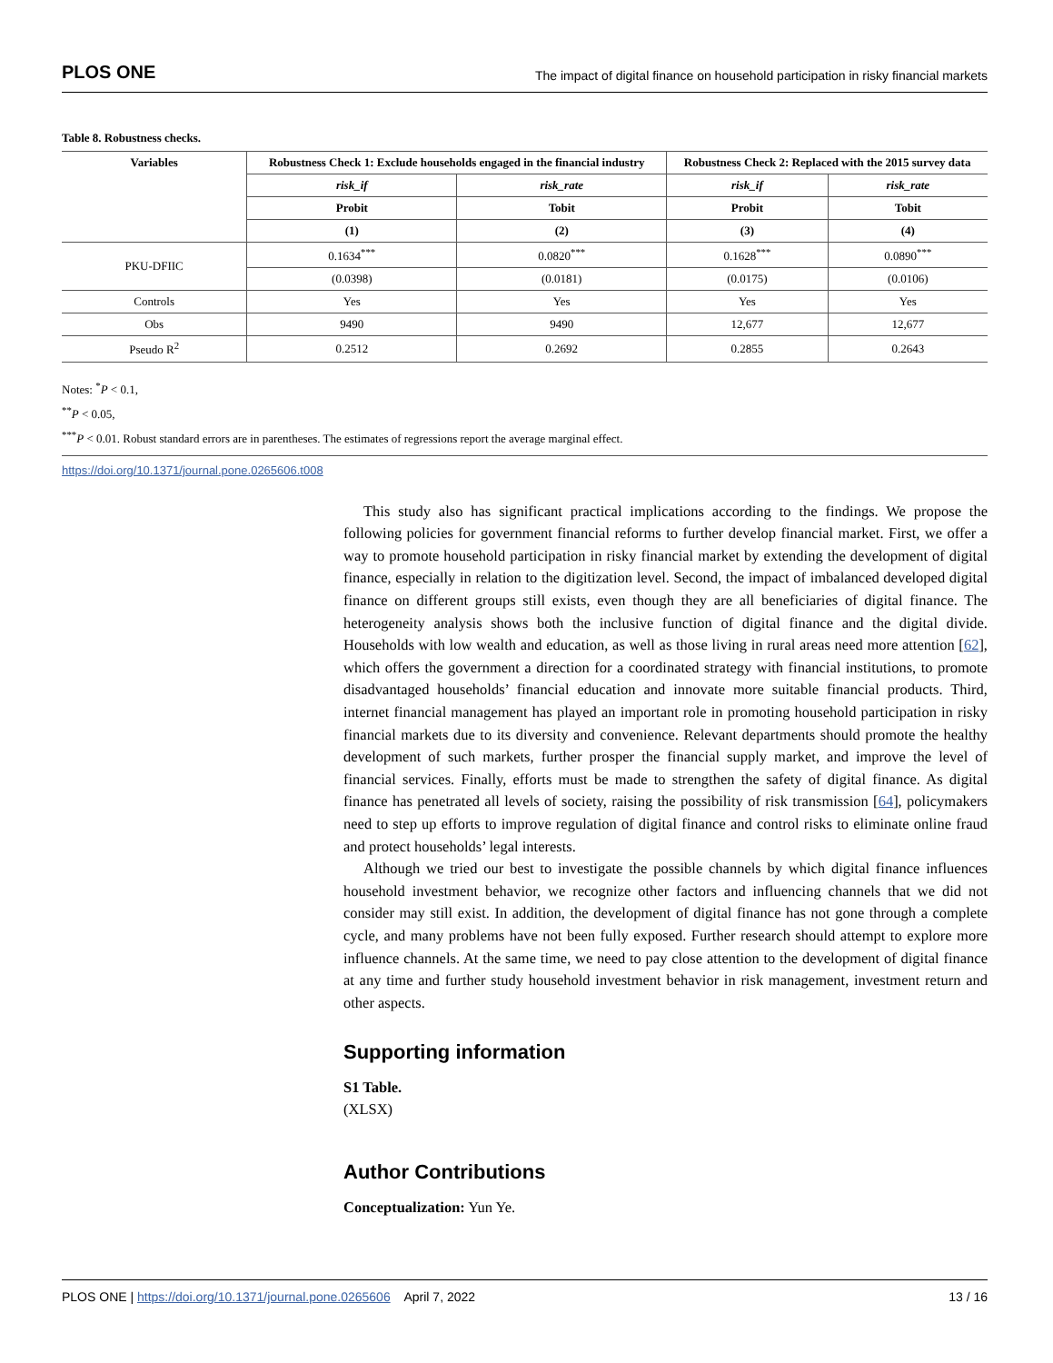PLOS ONE The impact of digital finance on household participation in risky financial markets
Table 8. Robustness checks.
| Variables | Robustness Check 1: Exclude households engaged in the financial industry | | Robustness Check 2: Replaced with the 2015 survey data | |
| --- | --- | --- | --- | --- |
| | risk_if | risk_rate | risk_if | risk_rate |
| | Probit | Tobit | Probit | Tobit |
| | (1) | (2) | (3) | (4) |
| PKU-DFIIC | 0.1634<sup>***</sup> | 0.0820<sup>***</sup> | 0.1628<sup>***</sup> | 0.0890<sup>***</sup> |
| | (0.0398) | (0.0181) | (0.0175) | (0.0106) |
| Controls | Yes | Yes | Yes | Yes |
| Obs | 9490 | 9490 | 12,677 | 12,677 |
| Pseudo R<sup>2</sup> | 0.2512 | 0.2692 | 0.2855 | 0.2643 |
Notes: <sup>*</sup>P < 0.1,
<sup>**</sup> P < 0.05,
<sup>***</sup> P < 0.01. Robust standard errors are in parentheses. The estimates of regressions report the average marginal effect.
https://doi.org/10.1371/journal.pone.0265606.t008
This study also has significant practical implications according to the findings. We propose the following policies for government financial reforms to further develop financial market. First, we offer a way to promote household participation in risky financial market by extending the development of digital finance, especially in relation to the digitization level. Second, the impact of imbalanced developed digital finance on different groups still exists, even though they are all beneficiaries of digital finance. The heterogeneity analysis shows both the inclusive function of digital finance and the digital divide. Households with low wealth and education, as well as those living in rural areas need more attention [62], which offers the government a direction for a coordinated strategy with financial institutions, to promote disadvantaged households’ financial education and innovate more suitable financial products. Third, internet financial management has played an important role in promoting household participation in risky financial markets due to its diversity and convenience. Relevant departments should promote the healthy development of such markets, further prosper the financial supply market, and improve the level of financial services. Finally, efforts must be made to strengthen the safety of digital finance. As digital finance has penetrated all levels of society, raising the possibility of risk transmission [64], policymakers need to step up efforts to improve regulation of digital finance and control risks to eliminate online fraud and protect households’ legal interests.
Although we tried our best to investigate the possible channels by which digital finance influences household investment behavior, we recognize other factors and influencing channels that we did not consider may still exist. In addition, the development of digital finance has not gone through a complete cycle, and many problems have not been fully exposed. Further research should attempt to explore more influence channels. At the same time, we need to pay close attention to the development of digital finance at any time and further study household investment behavior in risk management, investment return and other aspects.
Supporting information
S1 Table.
(XLSX)
Author Contributions
Conceptualization: Yun Ye.
PLOS ONE | https://doi.org/10.1371/journal.pone.0265606 April 7, 2022 13 / 16